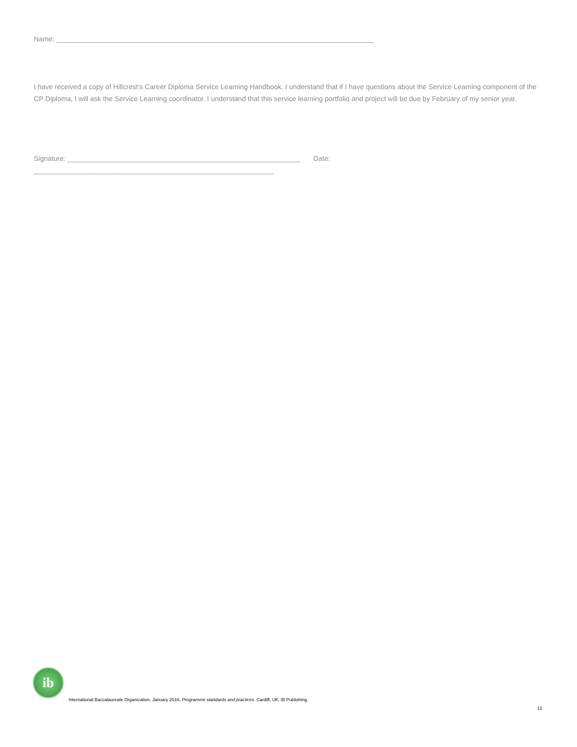Name: __________________________________________________________________________________
I have received a copy of Hillcrest’s Career Diploma Service Learning Handbook. I understand that if I have questions about the Service Learning component of the CP Diploma, I will ask the Service Learning coordinator. I understand that this service learning portfolio and project will be due by February of my senior year.
Signature: ____________________________________________________________ Date:
______________________________________________________________
ib
International Baccalaureate Organization. January 2016. Programme standards and practices. Cardiff, UK, IB Publishing.
12